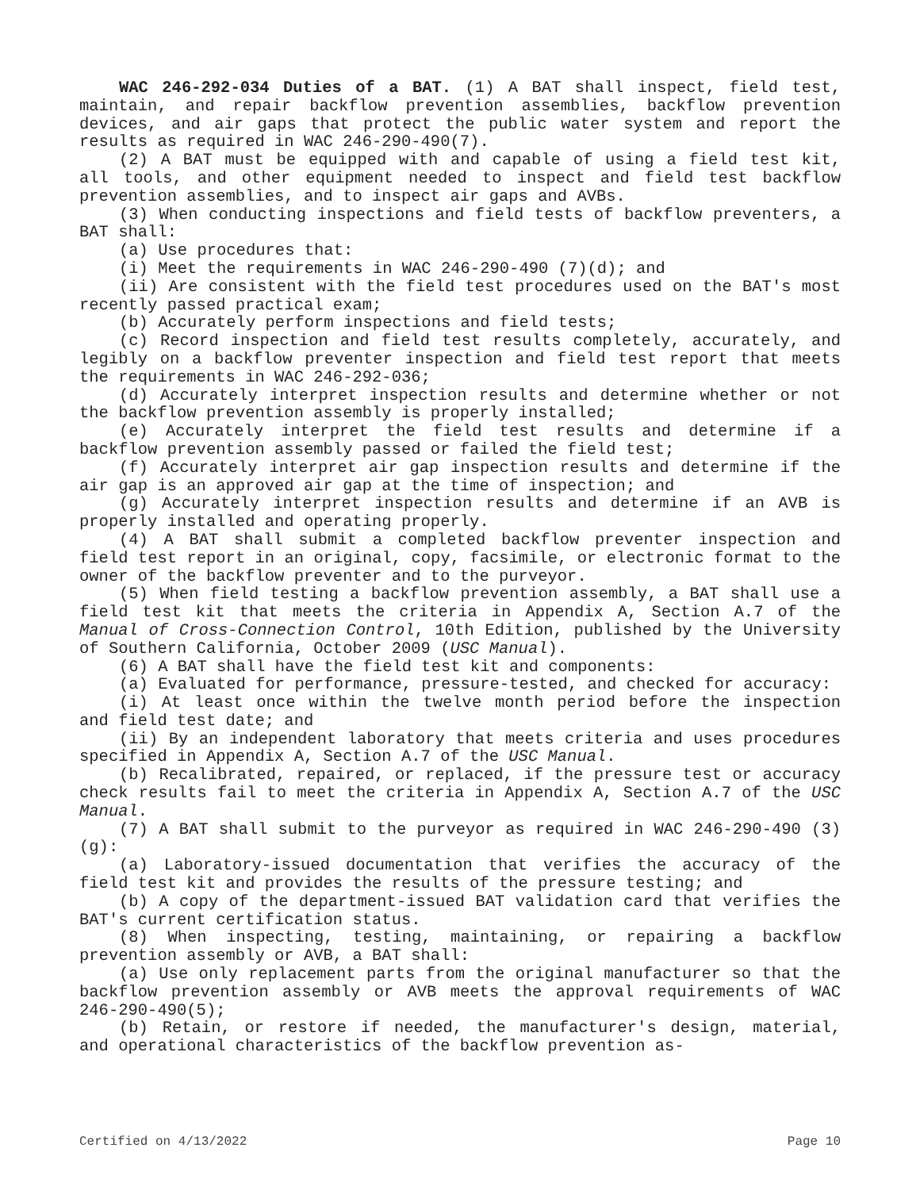WAC 246-292-034 Duties of a BAT. (1) A BAT shall inspect, field test, maintain, and repair backflow prevention assemblies, backflow prevention devices, and air gaps that protect the public water system and report the results as required in WAC 246-290-490(7).
(2) A BAT must be equipped with and capable of using a field test kit, all tools, and other equipment needed to inspect and field test backflow prevention assemblies, and to inspect air gaps and AVBs.
(3) When conducting inspections and field tests of backflow preventers, a BAT shall:
(a) Use procedures that:
(i) Meet the requirements in WAC 246-290-490 (7)(d); and
(ii) Are consistent with the field test procedures used on the BAT's most recently passed practical exam;
(b) Accurately perform inspections and field tests;
(c) Record inspection and field test results completely, accurately, and legibly on a backflow preventer inspection and field test report that meets the requirements in WAC 246-292-036;
(d) Accurately interpret inspection results and determine whether or not the backflow prevention assembly is properly installed;
(e) Accurately interpret the field test results and determine if a backflow prevention assembly passed or failed the field test;
(f) Accurately interpret air gap inspection results and determine if the air gap is an approved air gap at the time of inspection; and
(g) Accurately interpret inspection results and determine if an AVB is properly installed and operating properly.
(4) A BAT shall submit a completed backflow preventer inspection and field test report in an original, copy, facsimile, or electronic format to the owner of the backflow preventer and to the purveyor.
(5) When field testing a backflow prevention assembly, a BAT shall use a field test kit that meets the criteria in Appendix A, Section A.7 of the Manual of Cross-Connection Control, 10th Edition, published by the University of Southern California, October 2009 (USC Manual).
(6) A BAT shall have the field test kit and components:
(a) Evaluated for performance, pressure-tested, and checked for accuracy:
(i) At least once within the twelve month period before the inspection and field test date; and
(ii) By an independent laboratory that meets criteria and uses procedures specified in Appendix A, Section A.7 of the USC Manual.
(b) Recalibrated, repaired, or replaced, if the pressure test or accuracy check results fail to meet the criteria in Appendix A, Section A.7 of the USC Manual.
(7) A BAT shall submit to the purveyor as required in WAC 246-290-490 (3)(g):
(a) Laboratory-issued documentation that verifies the accuracy of the field test kit and provides the results of the pressure testing; and
(b) A copy of the department-issued BAT validation card that verifies the BAT's current certification status.
(8) When inspecting, testing, maintaining, or repairing a backflow prevention assembly or AVB, a BAT shall:
(a) Use only replacement parts from the original manufacturer so that the backflow prevention assembly or AVB meets the approval requirements of WAC 246-290-490(5);
(b) Retain, or restore if needed, the manufacturer's design, material, and operational characteristics of the backflow prevention as-
Certified on 4/13/2022 Page 10